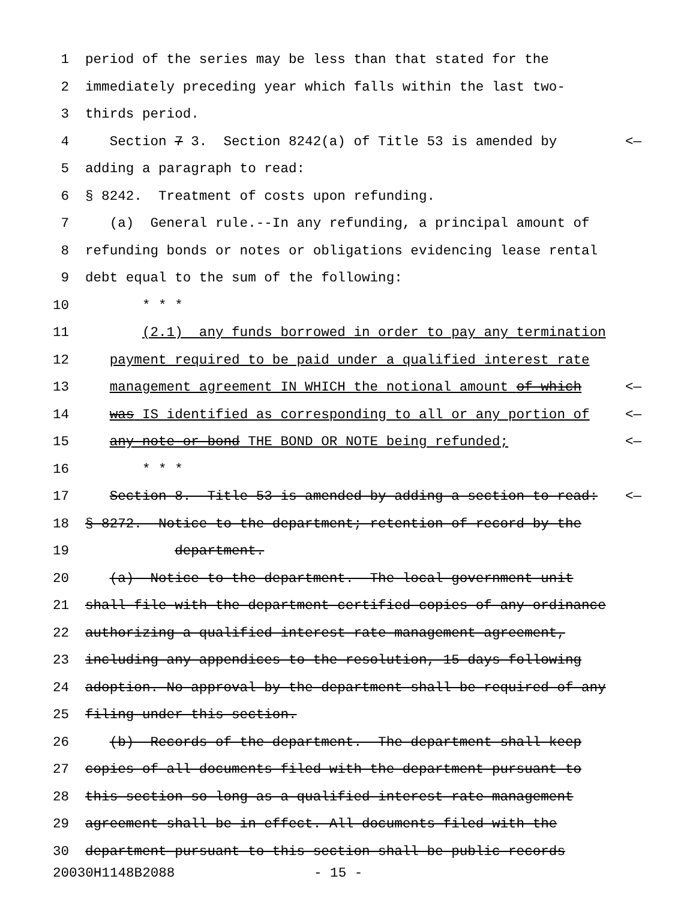1 period of the series may be less than that stated for the
2 immediately preceding year which falls within the last two-
3 thirds period.
4 Section 7 3. Section 8242(a) of Title 53 is amended by <—
5 adding a paragraph to read:
6 § 8242. Treatment of costs upon refunding.
7 (a) General rule.--In any refunding, a principal amount of
8 refunding bonds or notes or obligations evidencing lease rental
9 debt equal to the sum of the following:
10 * * *
11 (2.1) any funds borrowed in order to pay any termination
12 payment required to be paid under a qualified interest rate
13 management agreement IN WHICH the notional amount of which <—
14 was IS identified as corresponding to all or any portion of <—
15 any note or bond THE BOND OR NOTE being refunded; <—
16 * * *
17 Section 8. Title 53 is amended by adding a section to read: <—
18 § 8272. Notice to the department; retention of record by the
19 department.
20 (a) Notice to the department.--The local government unit
21 shall file with the department certified copies of any ordinance
22 authorizing a qualified interest rate management agreement,
23 including any appendices to the resolution, 15 days following
24 adoption. No approval by the department shall be required of any
25 filing under this section.
26 (b) Records of the department.--The department shall keep
27 copies of all documents filed with the department pursuant to
28 this section so long as a qualified interest rate management
29 agreement shall be in effect. All documents filed with the
30 department pursuant to this section shall be public records
20030H1148B2088 - 15 -